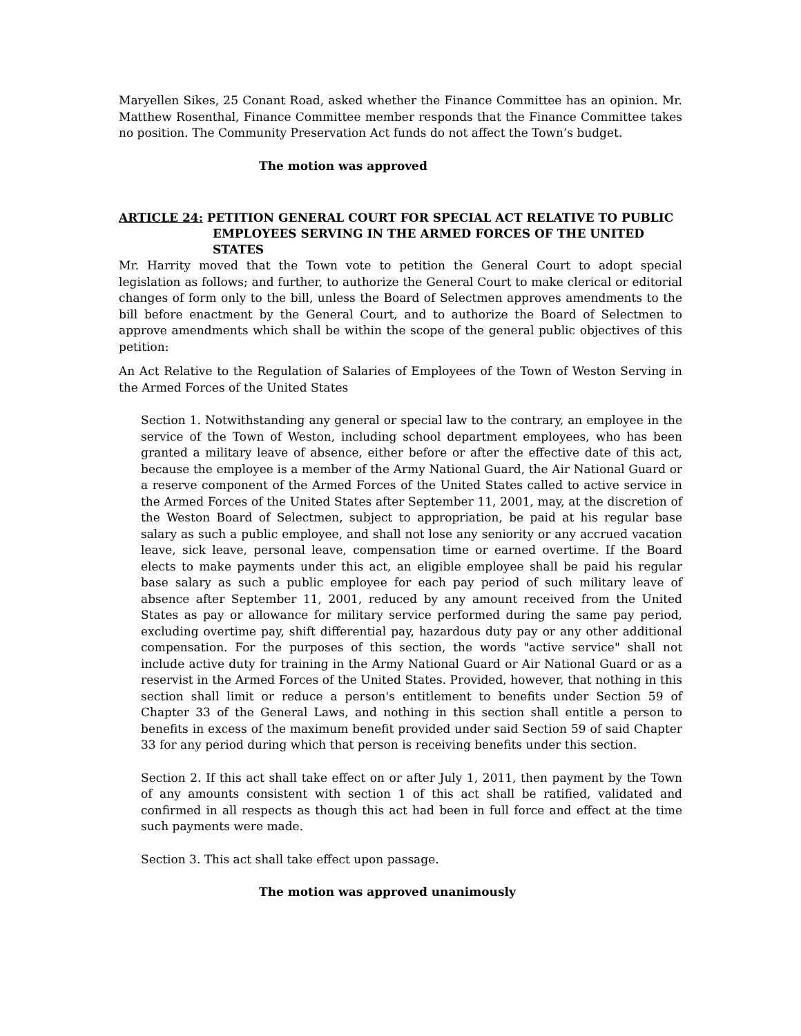Maryellen Sikes, 25 Conant Road, asked whether the Finance Committee has an opinion. Mr. Matthew Rosenthal, Finance Committee member responds that the Finance Committee takes no position. The Community Preservation Act funds do not affect the Town’s budget.
The motion was approved
ARTICLE 24: PETITION GENERAL COURT FOR SPECIAL ACT RELATIVE TO PUBLIC
EMPLOYEES SERVING IN THE ARMED FORCES OF THE UNITED STATES
Mr. Harrity moved that the Town vote to petition the General Court to adopt special legislation as follows; and further, to authorize the General Court to make clerical or editorial changes of form only to the bill, unless the Board of Selectmen approves amendments to the bill before enactment by the General Court, and to authorize the Board of Selectmen to approve amendments which shall be within the scope of the general public objectives of this petition:
An Act Relative to the Regulation of Salaries of Employees of the Town of Weston Serving in the Armed Forces of the United States
Section 1. Notwithstanding any general or special law to the contrary, an employee in the service of the Town of Weston, including school department employees, who has been granted a military leave of absence, either before or after the effective date of this act, because the employee is a member of the Army National Guard, the Air National Guard or a reserve component of the Armed Forces of the United States called to active service in the Armed Forces of the United States after September 11, 2001, may, at the discretion of the Weston Board of Selectmen, subject to appropriation, be paid at his regular base salary as such a public employee, and shall not lose any seniority or any accrued vacation leave, sick leave, personal leave, compensation time or earned overtime. If the Board elects to make payments under this act, an eligible employee shall be paid his regular base salary as such a public employee for each pay period of such military leave of absence after September 11, 2001, reduced by any amount received from the United States as pay or allowance for military service performed during the same pay period, excluding overtime pay, shift differential pay, hazardous duty pay or any other additional compensation. For the purposes of this section, the words "active service" shall not include active duty for training in the Army National Guard or Air National Guard or as a reservist in the Armed Forces of the United States. Provided, however, that nothing in this section shall limit or reduce a person's entitlement to benefits under Section 59 of Chapter 33 of the General Laws, and nothing in this section shall entitle a person to benefits in excess of the maximum benefit provided under said Section 59 of said Chapter 33 for any period during which that person is receiving benefits under this section.
Section 2. If this act shall take effect on or after July 1, 2011, then payment by the Town of any amounts consistent with section 1 of this act shall be ratified, validated and confirmed in all respects as though this act had been in full force and effect at the time such payments were made.
Section 3. This act shall take effect upon passage.
The motion was approved unanimously